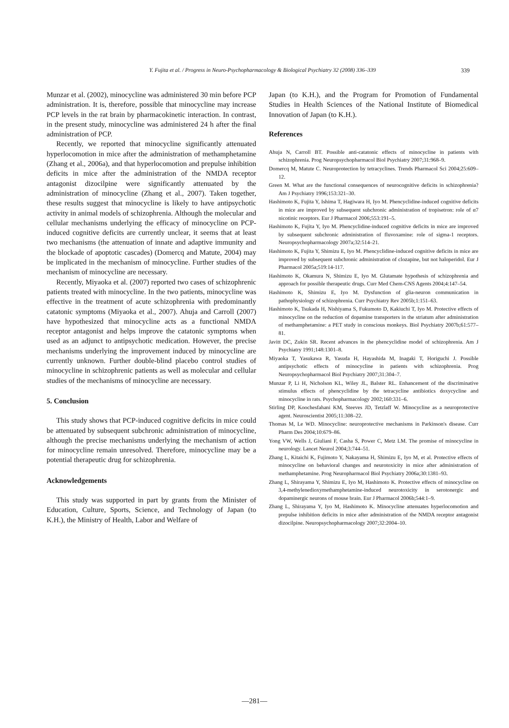Y. Fujita et al. / Progress in Neuro-Psychopharmacology & Biological Psychiatry 32 (2008) 336–339 339
Munzar et al. (2002), minocycline was administered 30 min before PCP administration. It is, therefore, possible that minocycline may increase PCP levels in the rat brain by pharmacokinetic interaction. In contrast, in the present study, minocycline was administered 24 h after the final administration of PCP.
Recently, we reported that minocycline significantly attenuated hyperlocomotion in mice after the administration of methamphetamine (Zhang et al., 2006a), and that hyperlocomotion and prepulse inhibition deficits in mice after the administration of the NMDA receptor antagonist dizocilpine were significantly attenuated by the administration of minocycline (Zhang et al., 2007). Taken together, these results suggest that minocycline is likely to have antipsychotic activity in animal models of schizophrenia. Although the molecular and cellular mechanisms underlying the efficacy of minocycline on PCP-induced cognitive deficits are currently unclear, it seems that at least two mechanisms (the attenuation of innate and adaptive immunity and the blockade of apoptotic cascades) (Domercq and Matute, 2004) may be implicated in the mechanism of minocycline. Further studies of the mechanism of minocycline are necessary.
Recently, Miyaoka et al. (2007) reported two cases of schizophrenic patients treated with minocycline. In the two patients, minocycline was effective in the treatment of acute schizophrenia with predominantly catatonic symptoms (Miyaoka et al., 2007). Ahuja and Carroll (2007) have hypothesized that minocycline acts as a functional NMDA receptor antagonist and helps improve the catatonic symptoms when used as an adjunct to antipsychotic medication. However, the precise mechanisms underlying the improvement induced by minocycline are currently unknown. Further double-blind placebo control studies of minocycline in schizophrenic patients as well as molecular and cellular studies of the mechanisms of minocycline are necessary.
5. Conclusion
This study shows that PCP-induced cognitive deficits in mice could be attenuated by subsequent subchronic administration of minocycline, although the precise mechanisms underlying the mechanism of action for minocycline remain unresolved. Therefore, minocycline may be a potential therapeutic drug for schizophrenia.
Acknowledgements
This study was supported in part by grants from the Minister of Education, Culture, Sports, Science, and Technology of Japan (to K.H.), the Ministry of Health, Labor and Welfare of
Japan (to K.H.), and the Program for Promotion of Fundamental Studies in Health Sciences of the National Institute of Biomedical Innovation of Japan (to K.H.).
References
Ahuja N, Carroll BT. Possible anti-catatonic effects of minocycline in patients with schizophrenia. Prog Neuropsychopharmacol Biol Psychiatry 2007;31:968–9.
Domercq M, Matute C. Neuroprotection by tetracyclines. Trends Pharmacol Sci 2004;25:609–12.
Green M. What are the functional consequences of neurocognitive deficits in schizophrenia? Am J Psychiatry 1996;153:321–30.
Hashimoto K, Fujita Y, Ishima T, Hagiwara H, Iyo M. Phencyclidine-induced cognitive deficits in mice are improved by subsequent subchronic administration of tropisetron: role of α7 nicotinic receptors. Eur J Pharmacol 2006;553:191–5.
Hashimoto K, Fujita Y, Iyo M. Phencyclidine-induced cognitive deficits in mice are improved by subsequent subchronic administration of fluvoxamine: role of sigma-1 receptors. Neuropsychopharmacology 2007a;32:514–21.
Hashimoto K, Fujita Y, Shimizu E, Iyo M. Phencyclidine-induced cognitive deficits in mice are improved by subsequent subchronic administration of clozapine, but not haloperidol. Eur J Pharmacol 2005a;519:14-117.
Hashimoto K, Okamura N, Shimizu E, Iyo M. Glutamate hypothesis of schizophrenia and approach for possible therapeutic drugs. Curr Med Chem-CNS Agents 2004;4:147–54.
Hashimoto K, Shimizu E, Iyo M. Dysfunction of glia-neuron communication in pathophysiology of schizophrenia. Curr Psychiatry Rev 2005b;1:151–63.
Hashimoto K, Tsukada H, Nishiyama S, Fukumoto D, Kakiuchi T, Iyo M. Protective effects of minocycline on the reduction of dopamine transporters in the striatum after administration of methamphetamine: a PET study in conscious monkeys. Biol Psychiatry 2007b;61:577–81.
Javitt DC, Zukin SR. Recent advances in the phencyclidine model of schizophrenia. Am J Psychiatry 1991;148:1301–8.
Miyaoka T, Yasukawa R, Yasuda H, Hayashida M, Inagaki T, Horiguchi J. Possible antipsychotic effects of minocycline in patients with schizophrenia. Prog Neuropsychopharmacol Biol Psychiatry 2007;31:304–7.
Munzar P, Li H, Nicholson KL, Wiley JL, Balster RL. Enhancement of the discriminative stimulus effects of phencyclidine by the tetracycline antibiotics doxycycline and minocycline in rats. Psychopharmacology 2002;160:331–6.
Stirling DP, Koochesfahani KM, Steeves JD, Tetzlaff W. Minocycline as a neuroprotective agent. Neuroscientist 2005;11:308–22.
Thomas M, Le WD. Minocycline: neuroprotective mechanisms in Parkinson's disease. Curr Pharm Des 2004;10:679–86.
Yong VW, Wells J, Giuliani F, Casha S, Power C, Metz LM. The promise of minocycline in neurology. Lancet Neurol 2004;3:744–51.
Zhang L, Kitaichi K, Fujimoto Y, Nakayama H, Shimizu E, Iyo M, et al. Protective effects of minocycline on behavioral changes and neurotoxicity in mice after administration of methamphetamine. Prog Neuropharmacol Biol Psychiatry 2006a;30:1381–93.
Zhang L, Shirayama Y, Shimizu E, Iyo M, Hashimoto K. Protective effects of minocycline on 3,4-methylenedioxymethamphetamine-induced neurotoxicity in serotonergic and dopaminergic neurons of mouse brain. Eur J Pharmacol 2006b;544:1–9.
Zhang L, Shirayama Y, Iyo M, Hashimoto K. Minocycline attenuates hyperlocomotion and prepulse inhibition deficits in mice after administration of the NMDA receptor antagonist dizocilpine. Neuropsychopharmacology 2007;32:2004–10.
—281—